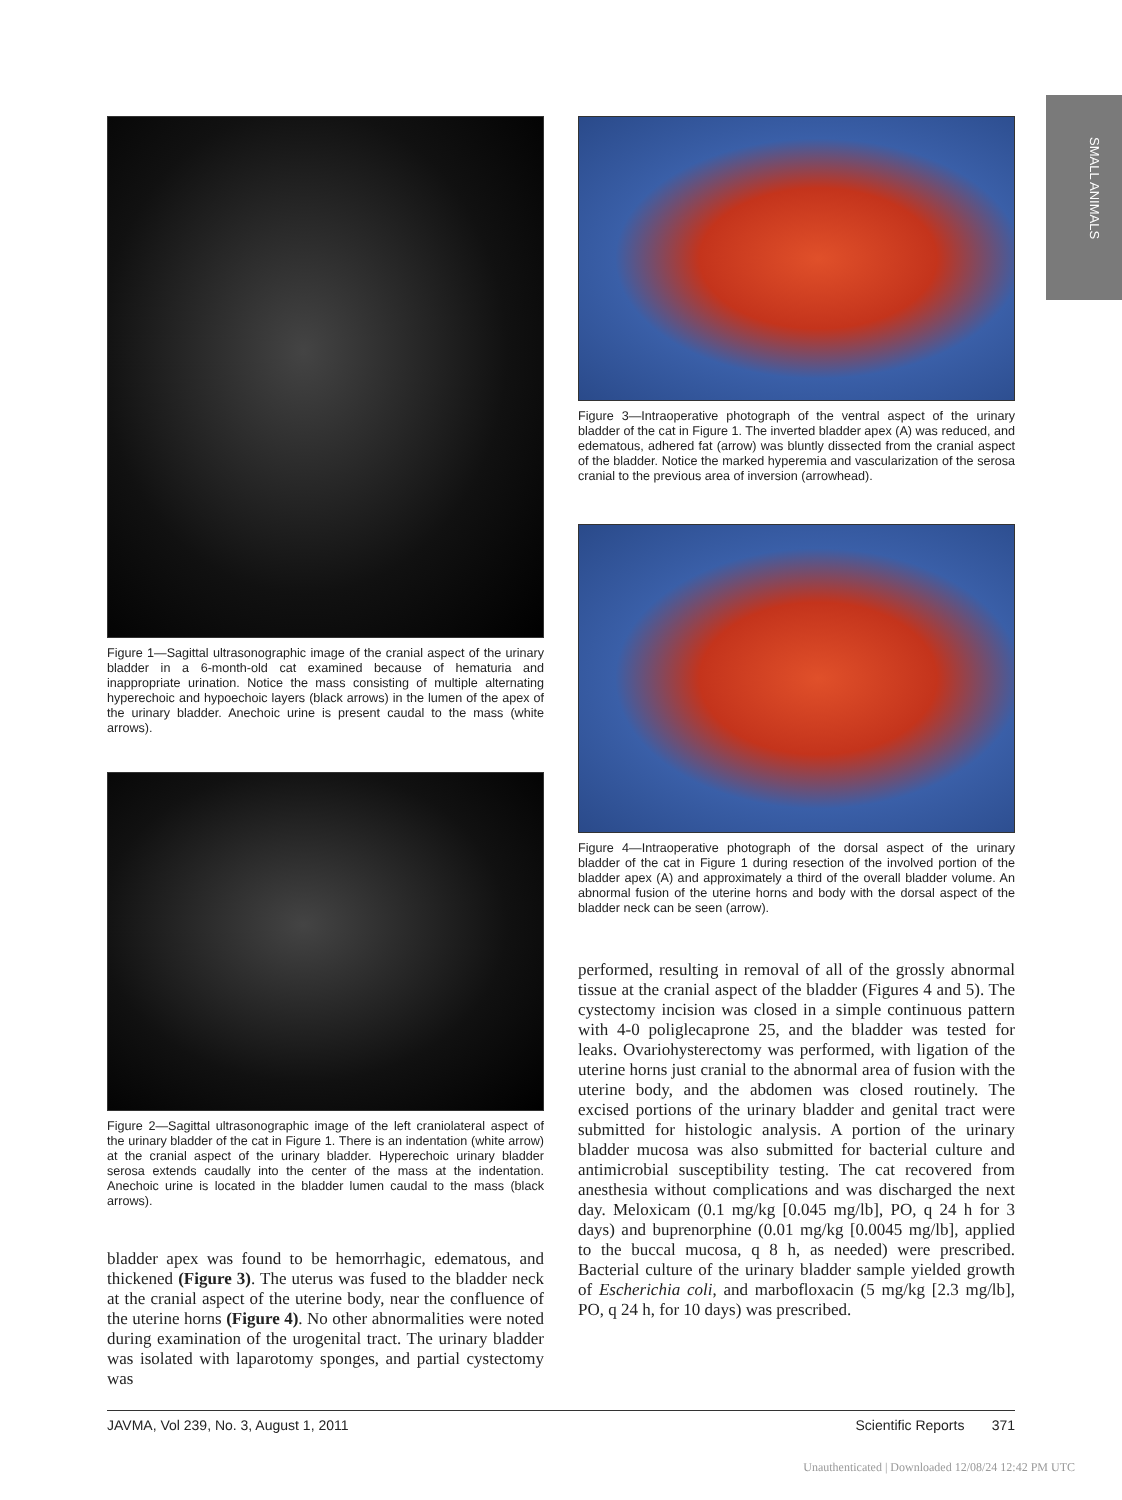SMALL ANIMALS
Figure 1—Sagittal ultrasonographic image of the cranial aspect of the urinary bladder in a 6-month-old cat examined because of hematuria and inappropriate urination. Notice the mass consisting of multiple alternating hyperechoic and hypoechoic layers (black arrows) in the lumen of the apex of the urinary bladder. Anechoic urine is present caudal to the mass (white arrows).
Figure 2—Sagittal ultrasonographic image of the left craniolateral aspect of the urinary bladder of the cat in Figure 1. There is an indentation (white arrow) at the cranial aspect of the urinary bladder. Hyperechoic urinary bladder serosa extends caudally into the center of the mass at the indentation. Anechoic urine is located in the bladder lumen caudal to the mass (black arrows).
bladder apex was found to be hemorrhagic, edematous, and thickened (Figure 3). The uterus was fused to the bladder neck at the cranial aspect of the uterine body, near the confluence of the uterine horns (Figure 4). No other abnormalities were noted during examination of the urogenital tract. The urinary bladder was isolated with laparotomy sponges, and partial cystectomy was
Figure 3—Intraoperative photograph of the ventral aspect of the urinary bladder of the cat in Figure 1. The inverted bladder apex (A) was reduced, and edematous, adhered fat (arrow) was bluntly dissected from the cranial aspect of the bladder. Notice the marked hyperemia and vascularization of the serosa cranial to the previous area of inversion (arrowhead).
Figure 4—Intraoperative photograph of the dorsal aspect of the urinary bladder of the cat in Figure 1 during resection of the involved portion of the bladder apex (A) and approximately a third of the overall bladder volume. An abnormal fusion of the uterine horns and body with the dorsal aspect of the bladder neck can be seen (arrow).
performed, resulting in removal of all of the grossly abnormal tissue at the cranial aspect of the bladder (Figures 4 and 5). The cystectomy incision was closed in a simple continuous pattern with 4-0 poliglecaprone 25, and the bladder was tested for leaks. Ovariohysterectomy was performed, with ligation of the uterine horns just cranial to the abnormal area of fusion with the uterine body, and the abdomen was closed routinely. The excised portions of the urinary bladder and genital tract were submitted for histologic analysis. A portion of the urinary bladder mucosa was also submitted for bacterial culture and antimicrobial susceptibility testing. The cat recovered from anesthesia without complications and was discharged the next day. Meloxicam (0.1 mg/kg [0.045 mg/lb], PO, q 24 h for 3 days) and buprenorphine (0.01 mg/kg [0.0045 mg/lb], applied to the buccal mucosa, q 8 h, as needed) were prescribed. Bacterial culture of the urinary bladder sample yielded growth of Escherichia coli, and marbofloxacin (5 mg/kg [2.3 mg/lb], PO, q 24 h, for 10 days) was prescribed.
JAVMA, Vol 239, No. 3, August 1, 2011 Scientific Reports 371
Unauthenticated | Downloaded 12/08/24 12:42 PM UTC